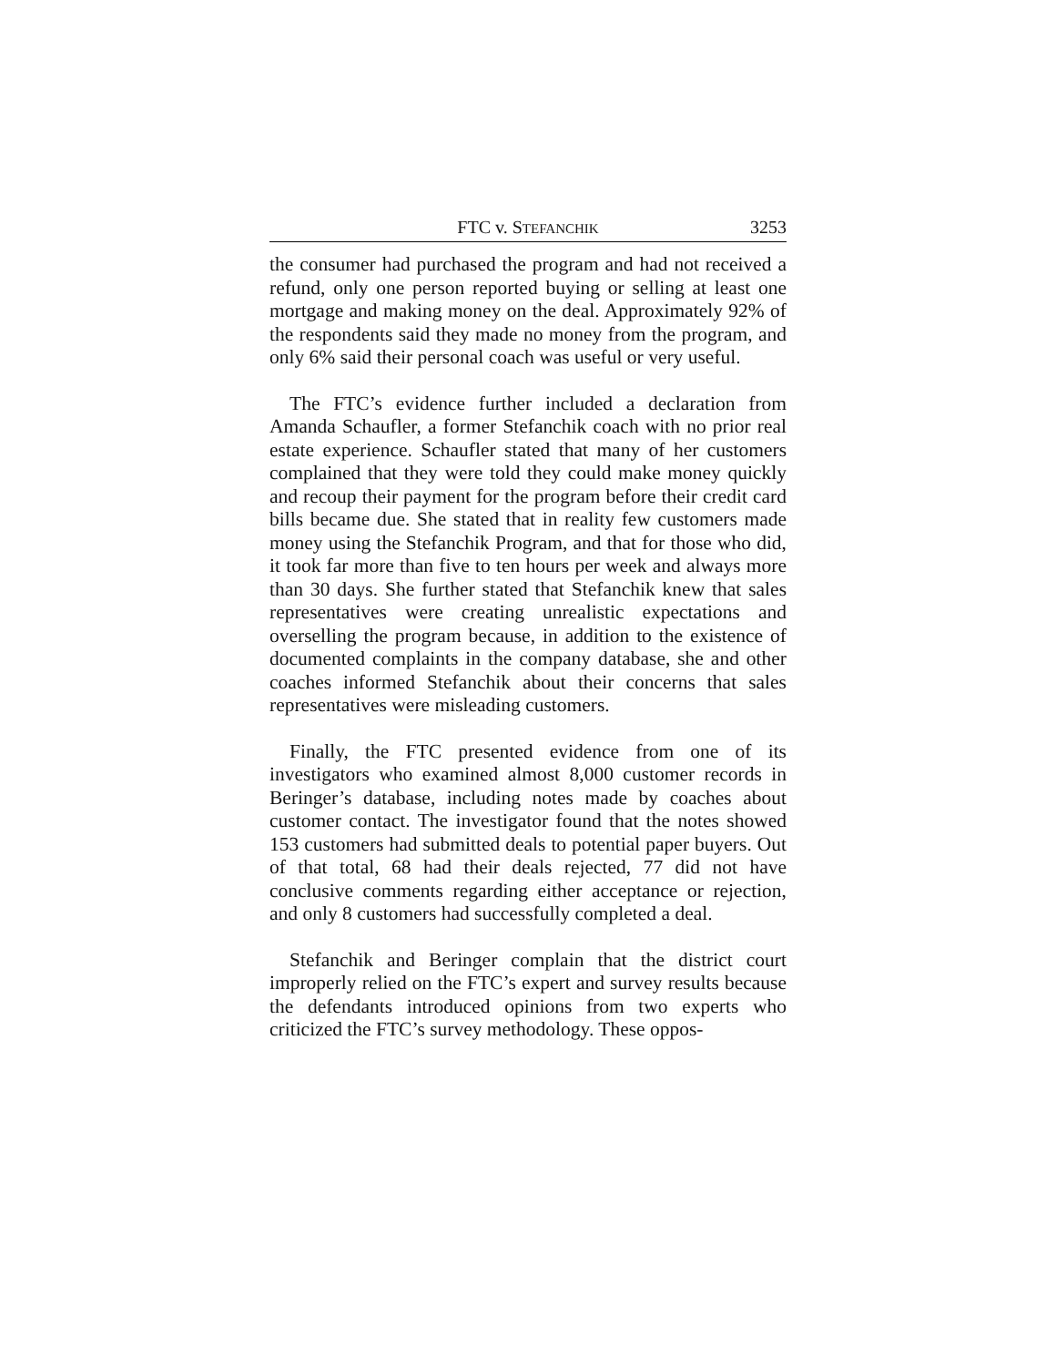FTC v. STEFANCHIK 3253
the consumer had purchased the program and had not received a refund, only one person reported buying or selling at least one mortgage and making money on the deal. Approximately 92% of the respondents said they made no money from the program, and only 6% said their personal coach was useful or very useful.
The FTC’s evidence further included a declaration from Amanda Schaufler, a former Stefanchik coach with no prior real estate experience. Schaufler stated that many of her customers complained that they were told they could make money quickly and recoup their payment for the program before their credit card bills became due. She stated that in reality few customers made money using the Stefanchik Program, and that for those who did, it took far more than five to ten hours per week and always more than 30 days. She further stated that Stefanchik knew that sales representatives were creating unrealistic expectations and overselling the program because, in addition to the existence of documented complaints in the company database, she and other coaches informed Stefanchik about their concerns that sales representatives were misleading customers.
Finally, the FTC presented evidence from one of its investigators who examined almost 8,000 customer records in Beringer’s database, including notes made by coaches about customer contact. The investigator found that the notes showed 153 customers had submitted deals to potential paper buyers. Out of that total, 68 had their deals rejected, 77 did not have conclusive comments regarding either acceptance or rejection, and only 8 customers had successfully completed a deal.
Stefanchik and Beringer complain that the district court improperly relied on the FTC’s expert and survey results because the defendants introduced opinions from two experts who criticized the FTC’s survey methodology. These oppos-